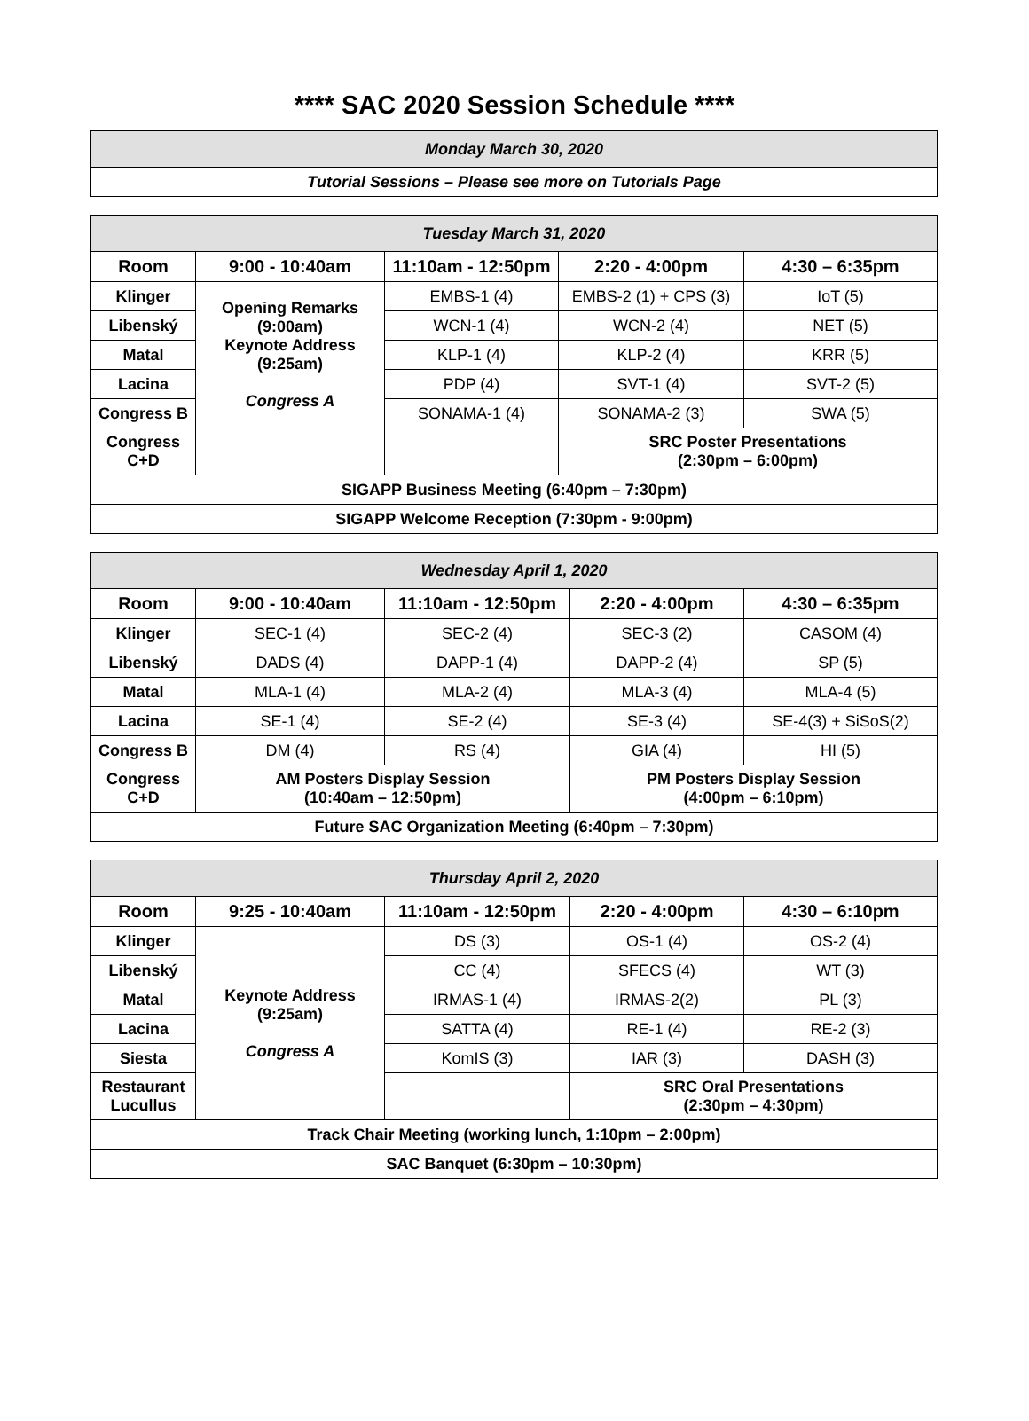**** SAC 2020 Session Schedule ****
| Monday March 30, 2020 |
| Tutorial Sessions – Please see more on Tutorials Page |
| Tuesday March 31, 2020 | | | | |
| Room | 9:00 - 10:40am | 11:10am - 12:50pm | 2:20 - 4:00pm | 4:30 – 6:35pm |
| Klinger | Opening Remarks (9:00am) Keynote Address (9:25am) Congress A | EMBS-1 (4) | EMBS-2 (1) + CPS (3) | IoT (5) |
| Libenský | | WCN-1 (4) | WCN-2 (4) | NET (5) |
| Matal | | KLP-1 (4) | KLP-2 (4) | KRR (5) |
| Lacina | | PDP (4) | SVT-1 (4) | SVT-2 (5) |
| Congress B | | SONAMA-1 (4) | SONAMA-2 (3) | SWA (5) |
| Congress C+D | | | SRC Poster Presentations (2:30pm – 6:00pm) | |
| SIGAPP Business Meeting (6:40pm – 7:30pm) | | | | |
| SIGAPP Welcome Reception (7:30pm - 9:00pm) | | | | |
| Wednesday April 1, 2020 | | | | |
| Room | 9:00 - 10:40am | 11:10am - 12:50pm | 2:20 - 4:00pm | 4:30 – 6:35pm |
| Klinger | SEC-1 (4) | SEC-2 (4) | SEC-3 (2) | CASOM (4) |
| Libenský | DADS (4) | DAPP-1 (4) | DAPP-2 (4) | SP (5) |
| Matal | MLA-1 (4) | MLA-2 (4) | MLA-3 (4) | MLA-4 (5) |
| Lacina | SE-1 (4) | SE-2 (4) | SE-3 (4) | SE-4(3) + SiSoS(2) |
| Congress B | DM (4) | RS (4) | GIA (4) | HI (5) |
| Congress C+D | AM Posters Display Session (10:40am – 12:50pm) | | PM Posters Display Session (4:00pm – 6:10pm) | |
| Future SAC Organization Meeting (6:40pm – 7:30pm) | | | | |
| Thursday April 2, 2020 | | | | |
| Room | 9:25 - 10:40am | 11:10am - 12:50pm | 2:20 - 4:00pm | 4:30 – 6:10pm |
| Klinger | Keynote Address (9:25am) Congress A | DS (3) | OS-1 (4) | OS-2 (4) |
| Libenský | | CC (4) | SFECS (4) | WT (3) |
| Matal | | IRMAS-1 (4) | IRMAS-2(2) | PL (3) |
| Lacina | | SATTA (4) | RE-1 (4) | RE-2 (3) |
| Siesta | | KomIS (3) | IAR (3) | DASH (3) |
| Restaurant Lucullus | | | SRC Oral Presentations (2:30pm – 4:30pm) | |
| Track Chair Meeting (working lunch, 1:10pm – 2:00pm) | | | | |
| SAC Banquet (6:30pm – 10:30pm) | | | | |